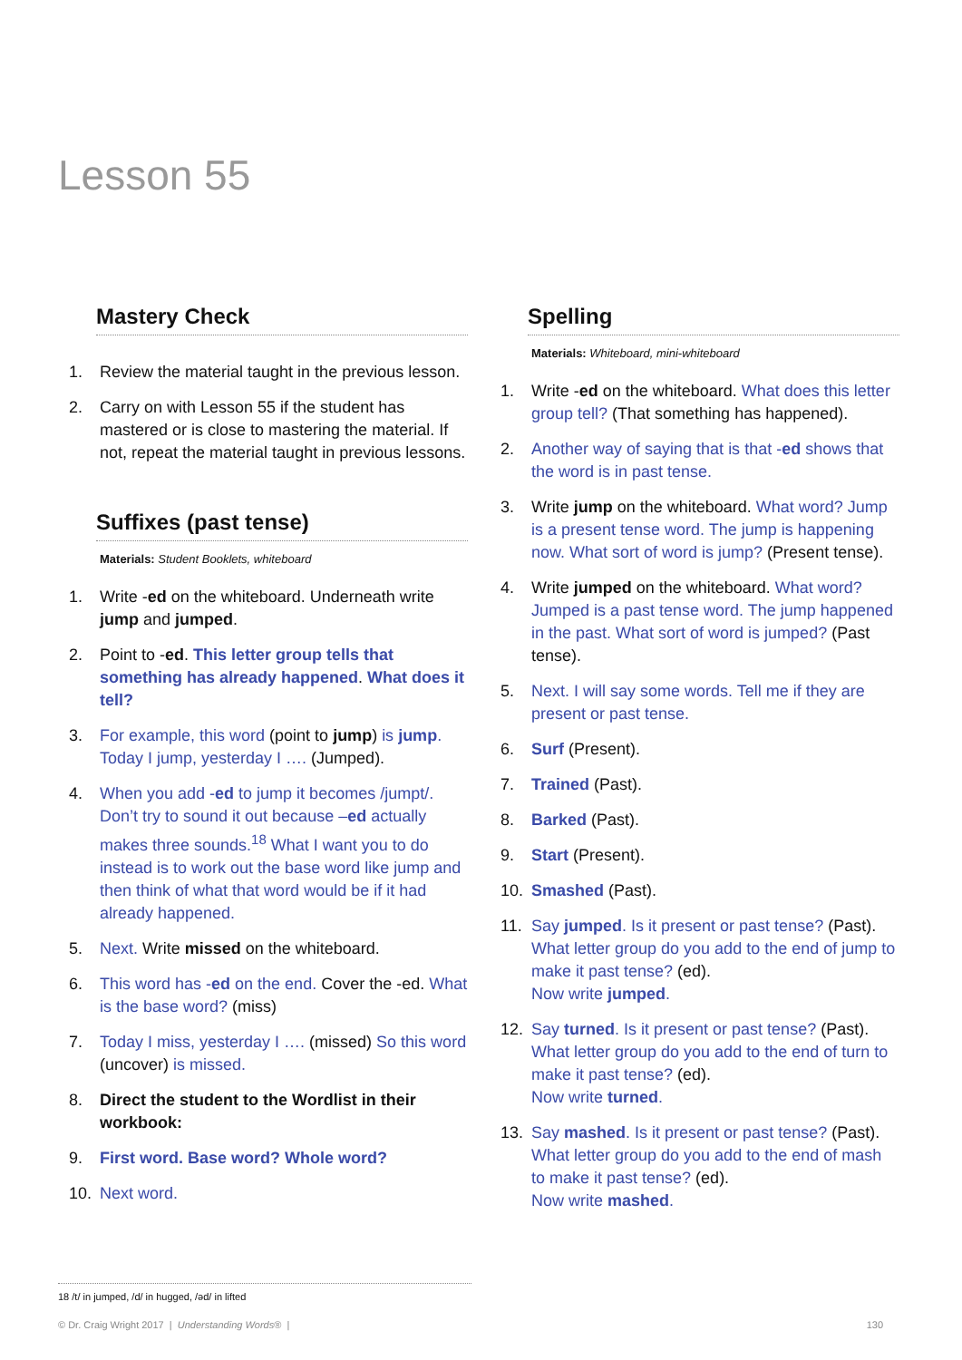Lesson 55
Mastery Check
1. Review the material taught in the previous lesson.
2. Carry on with Lesson 55 if the student has mastered or is close to mastering the material. If not, repeat the material taught in previous lessons.
Suffixes (past tense)
Materials: Student Booklets, whiteboard
1. Write -ed on the whiteboard. Underneath write jump and jumped.
2. Point to -ed. This letter group tells that something has already happened. What does it tell?
3. For example, this word (point to jump) is jump. Today I jump, yesterday I …. (Jumped).
4. When you add -ed to jump it becomes /jumpt/. Don’t try to sound it out because –ed actually makes three sounds.<sup>18</sup> What I want you to do instead is to work out the base word like jump and then think of what that word would be if it had already happened.
5. Next. Write missed on the whiteboard.
6. This word has -ed on the end. Cover the -ed. What is the base word? (miss)
7. Today I miss, yesterday I …. (missed) So this word (uncover) is missed.
8. Direct the student to the Wordlist in their workbook:
9. First word. Base word? Whole word?
10. Next word.
Spelling
Materials: Whiteboard, mini-whiteboard
1. Write -ed on the whiteboard. What does this letter group tell? (That something has happened).
2. Another way of saying that is that -ed shows that the word is in past tense.
3. Write jump on the whiteboard. What word? Jump is a present tense word. The jump is happening now. What sort of word is jump? (Present tense).
4. Write jumped on the whiteboard. What word? Jumped is a past tense word. The jump happened in the past. What sort of word is jumped? (Past tense).
5. Next. I will say some words. Tell me if they are present or past tense.
6. Surf (Present).
7. Trained (Past).
8. Barked (Past).
9. Start (Present).
10. Smashed (Past).
11. Say jumped. Is it present or past tense? (Past).
What letter group do you add to the end of jump to make it past tense? (ed).
Now write jumped.
12. Say turned. Is it present or past tense? (Past).
What letter group do you add to the end of turn to make it past tense? (ed).
Now write turned.
13. Say mashed. Is it present or past tense? (Past).
What letter group do you add to the end of mash to make it past tense? (ed).
Now write mashed.
18 /t/ in jumped, /d/ in hugged, /əd/ in lifted
© Dr. Craig Wright 2017 | Understanding Words® | 130